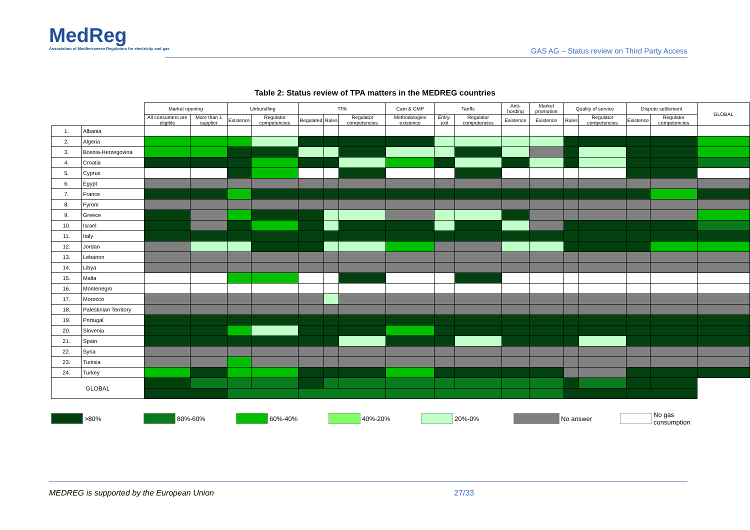MedReg
Association of Mediterranean Regulators for electricity and gas
GAS AG – Status review on Third Party Access
Table 2: Status review of TPA matters in the MEDREG countries
| | | Market opening | | Unbundling | | TPA | | | Cam & CMP | Tariffs | | Anti-hording | Market promotion | Quality of service | | Dispute settlement | | GLOBAL |
| --- | --- | --- | --- | --- | --- | --- | --- | --- | --- | --- | --- | --- | --- | --- | --- | --- | --- | --- |
| | | All consumers are eligible | More than 1 supplier | Existence | Regulator competencies | Regulated | Rules | Regulator competencies | Methodologies existence | Entry-exit | Regulator competencies | Existence | Existence | Rules | Regulator competencies | Existence | Regulator competencies | |
| 1. | Albania | | | | | | | | | | | | | | | | | |
| 2. | Algeria | | | | | | | | | | | | | | | | | |
| 3. | Bosnia-Herzegovina | | | | | | | | | | | | | | | | | |
| 4. | Croatia | | | | | | | | | | | | | | | | | |
| 5. | Cyprus | | | | | | | | | | | | | | | | | |
| 6. | Egypt | | | | | | | | | | | | | | | | | |
| 7. | France | | | | | | | | | | | | | | | | | |
| 8. | Fyrom | | | | | | | | | | | | | | | | | |
| 9. | Greece | | | | | | | | | | | | | | | | | |
| 10. | Israel | | | | | | | | | | | | | | | | | |
| 11. | Italy | | | | | | | | | | | | | | | | | |
| 12. | Jordan | | | | | | | | | | | | | | | | | |
| 13. | Lebanon | | | | | | | | | | | | | | | | | |
| 14. | Libya | | | | | | | | | | | | | | | | | |
| 15. | Malta | | | | | | | | | | | | | | | | | |
| 16. | Montenegro | | | | | | | | | | | | | | | | | |
| 17. | Morocco | | | | | | | | | | | | | | | | | |
| 18. | Palestinian Territory | | | | | | | | | | | | | | | | | |
| 19. | Portugal | | | | | | | | | | | | | | | | | |
| 20. | Slovenia | | | | | | | | | | | | | | | | | |
| 21. | Spain | | | | | | | | | | | | | | | | | |
| 22. | Syria | | | | | | | | | | | | | | | | | |
| 23. | Tunisia | | | | | | | | | | | | | | | | | |
| 24. | Turkey | | | | | | | | | | | | | | | | | |
| GLOBAL | | | | | | | | | | | | | | | | | | |
>80% 80%-60% 60%-40% 40%-20% 20%-0% No answer No gas consumption
MEDREG is supported by the European Union 27/33